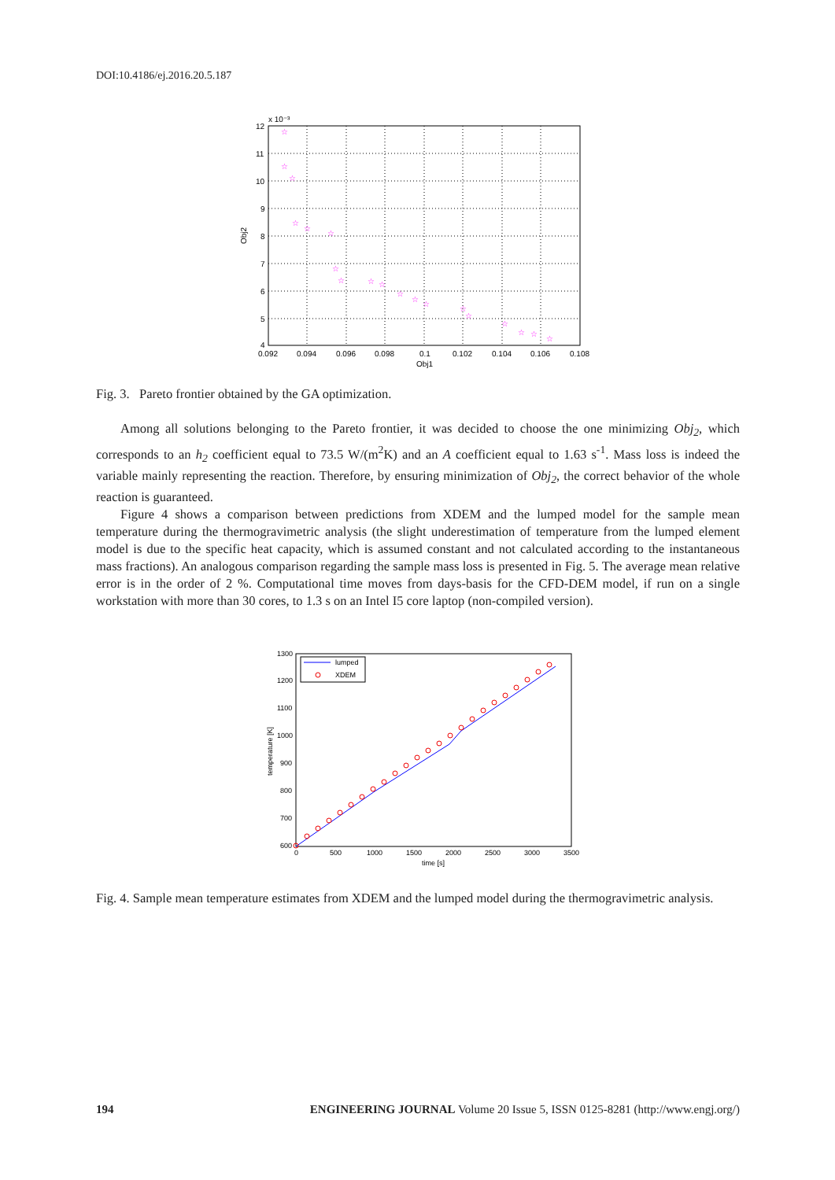DOI:10.4186/ej.2016.20.5.187
☆
☆
☆
☆
☆
☆
☆
☆
☆
☆
☆
☆
☆
☆
☆
☆
☆
☆
☆
x 10⁻³
12
11
10
9
8
7
6
5
4
0.092
0.094
0.096
0.098
0.1
0.102
0.104
0.106
0.108
Obj1
Obj2
Fig. 3. Pareto frontier obtained by the GA optimization.
Among all solutions belonging to the Pareto frontier, it was decided to choose the one minimizing Obj<sub>2</sub>, which corresponds to an h<sub>2</sub> coefficient equal to 73.5 W/(m<sup>2</sup>K) and an A coefficient equal to 1.63 s<sup>-1</sup>. Mass loss is indeed the variable mainly representing the reaction. Therefore, by ensuring minimization of Obj<sub>2</sub>, the correct behavior of the whole reaction is guaranteed.
Figure 4 shows a comparison between predictions from XDEM and the lumped model for the sample mean temperature during the thermogravimetric analysis (the slight underestimation of temperature from the lumped element model is due to the specific heat capacity, which is assumed constant and not calculated according to the instantaneous mass fractions). An analogous comparison regarding the sample mass loss is presented in Fig. 5. The average mean relative error is in the order of 2 %. Computational time moves from days-basis for the CFD-DEM model, if run on a single workstation with more than 30 cores, to 1.3 s on an Intel I5 core laptop (non-compiled version).
lumped
XDEM
1300
1200
1100
1000
900
800
700
600
0
500
1000
1500
2000
2500
3000
3500
time [s]
temperature [K]
Fig. 4. Sample mean temperature estimates from XDEM and the lumped model during the thermogravimetric analysis.
194 ENGINEERING JOURNAL Volume 20 Issue 5, ISSN 0125-8281 (http://www.engj.org/)